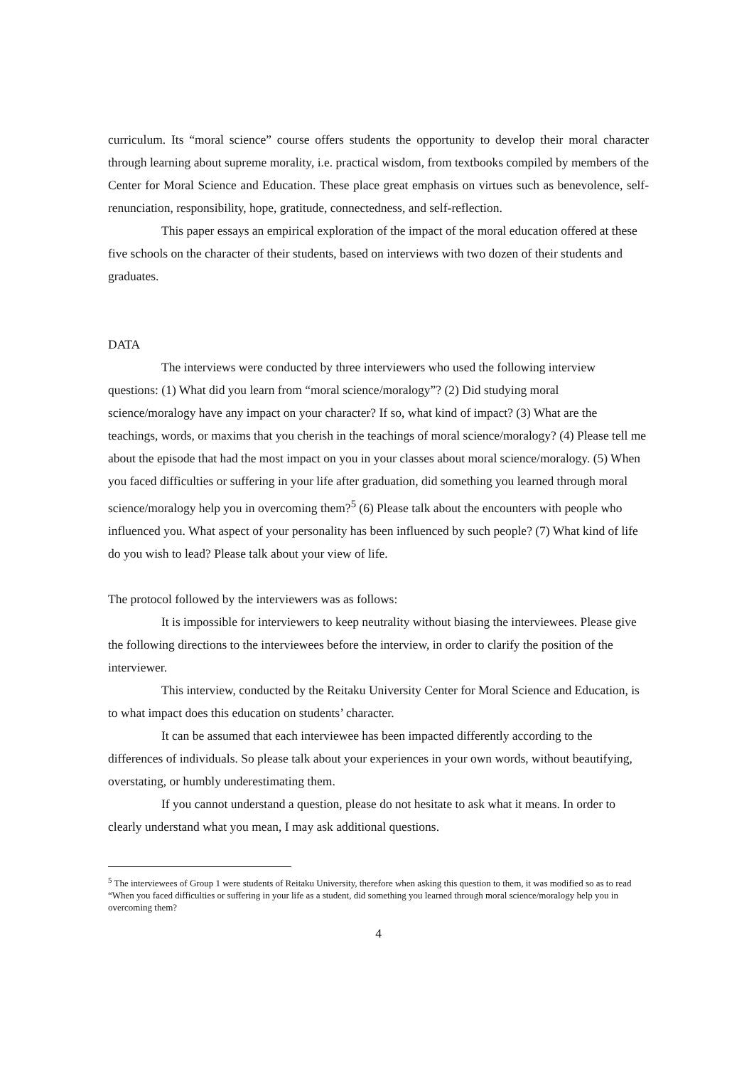curriculum. Its “moral science” course offers students the opportunity to develop their moral character through learning about supreme morality, i.e. practical wisdom, from textbooks compiled by members of the Center for Moral Science and Education. These place great emphasis on virtues such as benevolence, self-renunciation, responsibility, hope, gratitude, connectedness, and self-reflection.
This paper essays an empirical exploration of the impact of the moral education offered at these five schools on the character of their students, based on interviews with two dozen of their students and graduates.
DATA
The interviews were conducted by three interviewers who used the following interview questions: (1) What did you learn from “moral science/moralogy”? (2) Did studying moral science/moralogy have any impact on your character? If so, what kind of impact? (3) What are the teachings, words, or maxims that you cherish in the teachings of moral science/moralogy? (4) Please tell me about the episode that had the most impact on you in your classes about moral science/moralogy. (5) When you faced difficulties or suffering in your life after graduation, did something you learned through moral science/moralogy help you in overcoming them?<sup>5</sup> (6) Please talk about the encounters with people who influenced you. What aspect of your personality has been influenced by such people? (7) What kind of life do you wish to lead? Please talk about your view of life.
The protocol followed by the interviewers was as follows:
It is impossible for interviewers to keep neutrality without biasing the interviewees. Please give the following directions to the interviewees before the interview, in order to clarify the position of the interviewer.
This interview, conducted by the Reitaku University Center for Moral Science and Education, is to what impact does this education on students’ character.
It can be assumed that each interviewee has been impacted differently according to the differences of individuals. So please talk about your experiences in your own words, without beautifying, overstating, or humbly underestimating them.
If you cannot understand a question, please do not hesitate to ask what it means. In order to clearly understand what you mean, I may ask additional questions.
<sup>5</sup> The interviewees of Group 1 were students of Reitaku University, therefore when asking this question to them, it was modified so as to read “When you faced difficulties or suffering in your life as a student, did something you learned through moral science/moralogy help you in overcoming them?
4